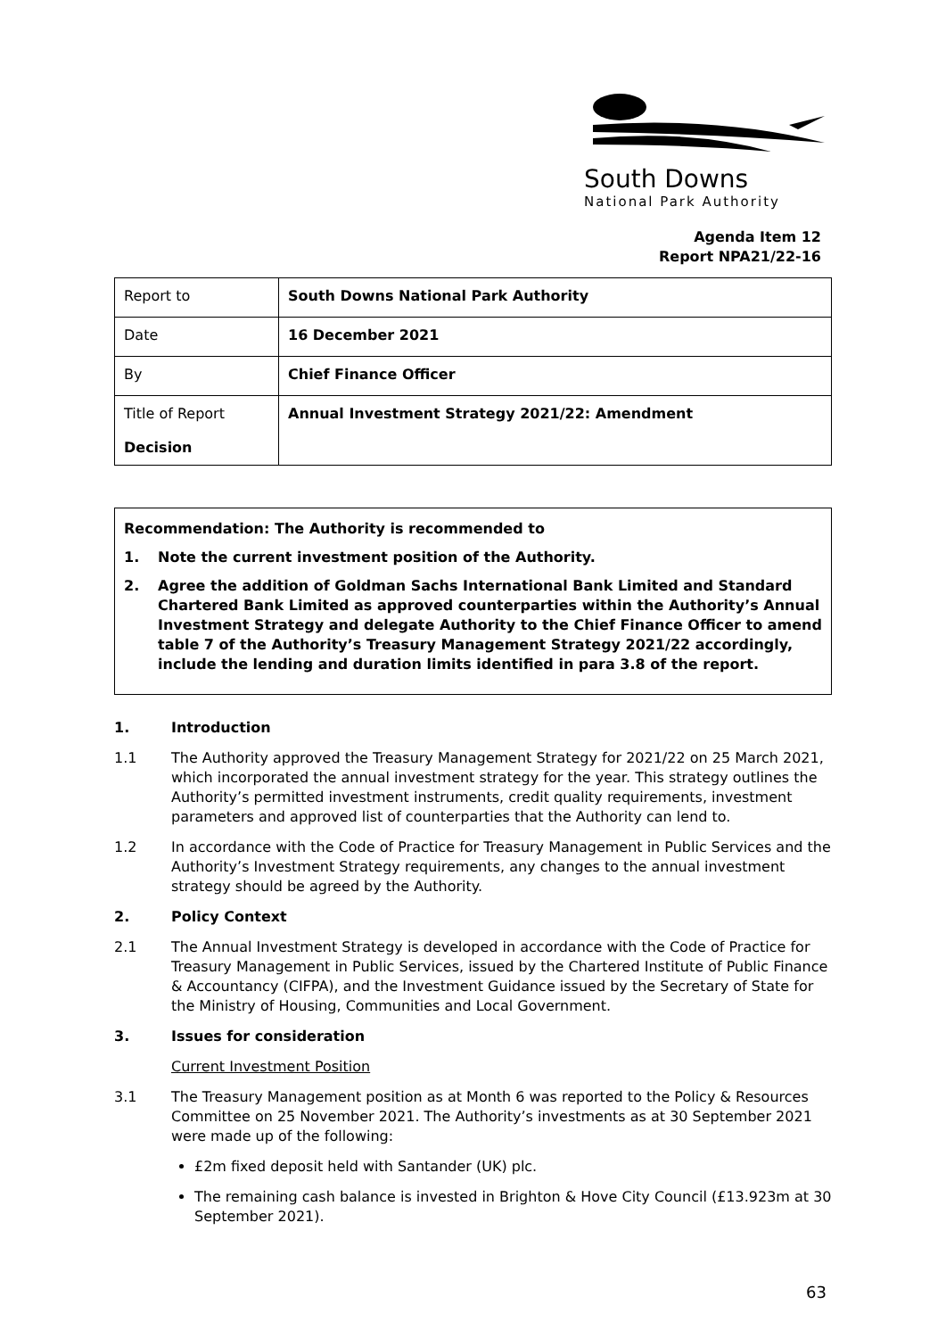South Downs
National Park Authority
Agenda Item 12
Report NPA21/22-16
| Report to | South Downs National Park Authority |
| Date | 16 December 2021 |
| By | Chief Finance Officer |
| Title of Report Decision | Annual Investment Strategy 2021/22: Amendment |
Recommendation: The Authority is recommended to
1. Note the current investment position of the Authority.
2. Agree the addition of Goldman Sachs International Bank Limited and Standard Chartered Bank Limited as approved counterparties within the Authority’s Annual Investment Strategy and delegate Authority to the Chief Finance Officer to amend table 7 of the Authority’s Treasury Management Strategy 2021/22 accordingly, include the lending and duration limits identified in para 3.8 of the report.
1. Introduction
1.1 The Authority approved the Treasury Management Strategy for 2021/22 on 25 March 2021, which incorporated the annual investment strategy for the year. This strategy outlines the Authority’s permitted investment instruments, credit quality requirements, investment parameters and approved list of counterparties that the Authority can lend to.
1.2 In accordance with the Code of Practice for Treasury Management in Public Services and the Authority’s Investment Strategy requirements, any changes to the annual investment strategy should be agreed by the Authority.
2. Policy Context
2.1 The Annual Investment Strategy is developed in accordance with the Code of Practice for Treasury Management in Public Services, issued by the Chartered Institute of Public Finance & Accountancy (CIFPA), and the Investment Guidance issued by the Secretary of State for the Ministry of Housing, Communities and Local Government.
3. Issues for consideration
Current Investment Position
3.1 The Treasury Management position as at Month 6 was reported to the Policy & Resources Committee on 25 November 2021. The Authority’s investments as at 30 September 2021 were made up of the following:
£2m fixed deposit held with Santander (UK) plc.
The remaining cash balance is invested in Brighton & Hove City Council (£13.923m at 30 September 2021).
63